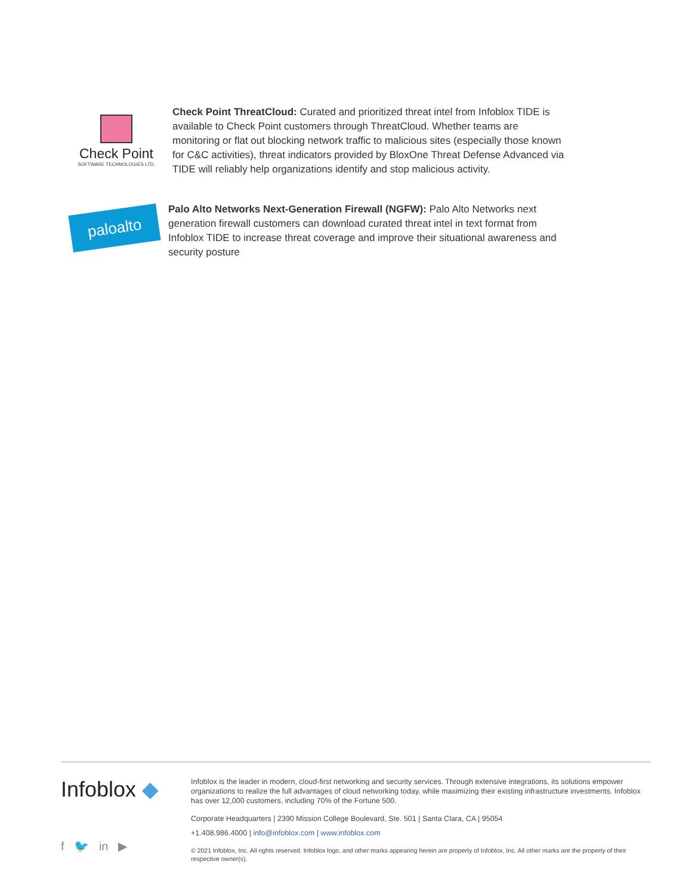Check Point
SOFTWARE TECHNOLOGIES LTD.
Check Point ThreatCloud: Curated and prioritized threat intel from Infoblox TIDE is available to Check Point customers through ThreatCloud. Whether teams are monitoring or flat out blocking network traffic to malicious sites (especially those known for C&C activities), threat indicators provided by BloxOne Threat Defense Advanced via TIDE will reliably help organizations identify and stop malicious activity.
paloalto
Palo Alto Networks Next-Generation Firewall (NGFW): Palo Alto Networks next generation firewall customers can download curated threat intel in text format from Infoblox TIDE to increase threat coverage and improve their situational awareness and security posture
Infoblox ◆
f 🐦 in ▶
Infoblox is the leader in modern, cloud-first networking and security services. Through extensive integrations, its solutions empower organizations to realize the full advantages of cloud networking today, while maximizing their existing infrastructure investments. Infoblox has over 12,000 customers, including 70% of the Fortune 500.
Corporate Headquarters | 2390 Mission College Boulevard, Ste. 501 | Santa Clara, CA | 95054
+1.408.986.4000 | info@infoblox.com | www.infoblox.com
© 2021 Infoblox, Inc. All rights reserved. Infoblox logo, and other marks appearing herein are property of Infoblox, Inc. All other marks are the property of their respective owner(s).